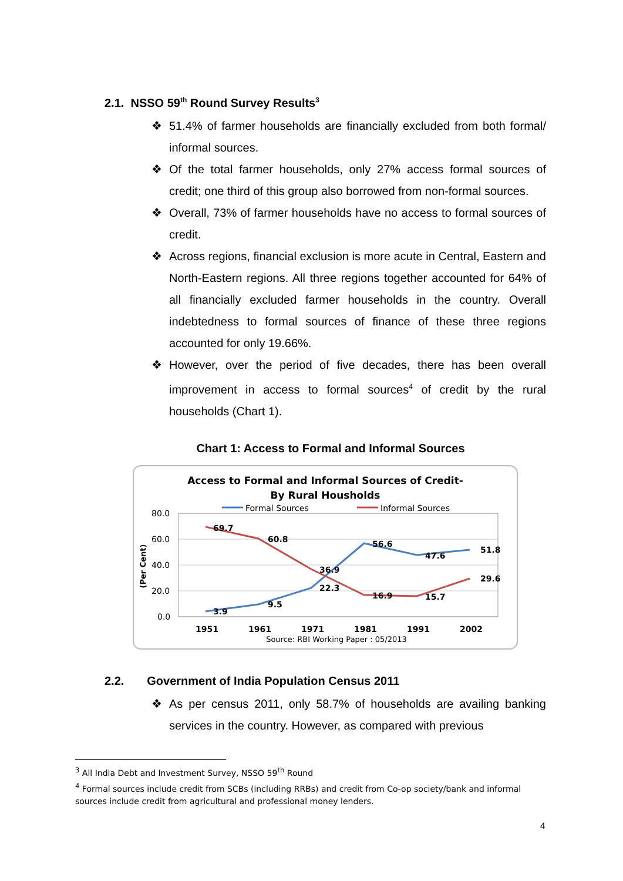2.1. NSSO 59<sup>th</sup> Round Survey Results<sup>3</sup>
❖ 51.4% of farmer households are financially excluded from both formal/ informal sources.
❖ Of the total farmer households, only 27% access formal sources of credit; one third of this group also borrowed from non-formal sources.
❖ Overall, 73% of farmer households have no access to formal sources of credit.
❖ Across regions, financial exclusion is more acute in Central, Eastern and North-Eastern regions. All three regions together accounted for 64% of all financially excluded farmer households in the country. Overall indebtedness to formal sources of finance of these three regions accounted for only 19.66%.
❖ However, over the period of five decades, there has been overall improvement in access to formal sources<sup>4</sup> of credit by the rural households (Chart 1).
Chart 1: Access to Formal and Informal Sources
Access to Formal and Informal Sources of Credit-
By Rural Housholds
Formal Sources
Informal Sources
80.0
60.0
40.0
20.0
0.0
(Per Cent)
69.7
60.8
36.9
16.9
15.7
29.6
3.9
9.5
22.3
56.6
47.6
51.8
1951
1961
1971
1981
1991
2002
Source: RBI Working Paper : 05/2013
2.2. Government of India Population Census 2011
❖ As per census 2011, only 58.7% of households are availing banking services in the country. However, as compared with previous
<sup>3</sup> All India Debt and Investment Survey, NSSO 59<sup>th</sup> Round
<sup>4</sup> Formal sources include credit from SCBs (including RRBs) and credit from Co-op society/bank and informal sources include credit from agricultural and professional money lenders.
4